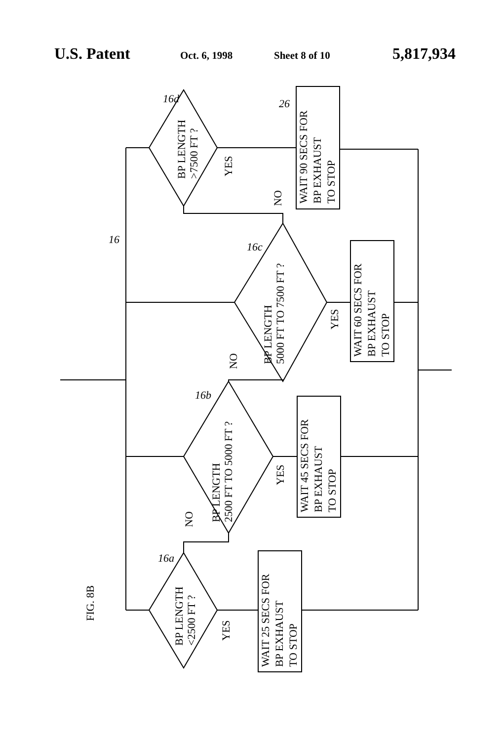U.S. Patent Oct. 6, 1998 Sheet 8 of 10 5,817,934
FIG. 8B
BP LENGTH
>7500 FT ?
YES
NO
BP LENGTH
5000 FT TO 7500 FT ?
YES
NO
BP LENGTH
2500 FT TO 5000 FT ?
YES
NO
BP LENGTH
<2500 FT ?
YES
WAIT 90 SECS FOR
BP EXHAUST
TO STOP
WAIT 60 SECS FOR
BP EXHAUST
TO STOP
WAIT 45 SECS FOR
BP EXHAUST
TO STOP
WAIT 25 SECS FOR
BP EXHAUST
TO STOP
16
16d
26
16c
16b
16a